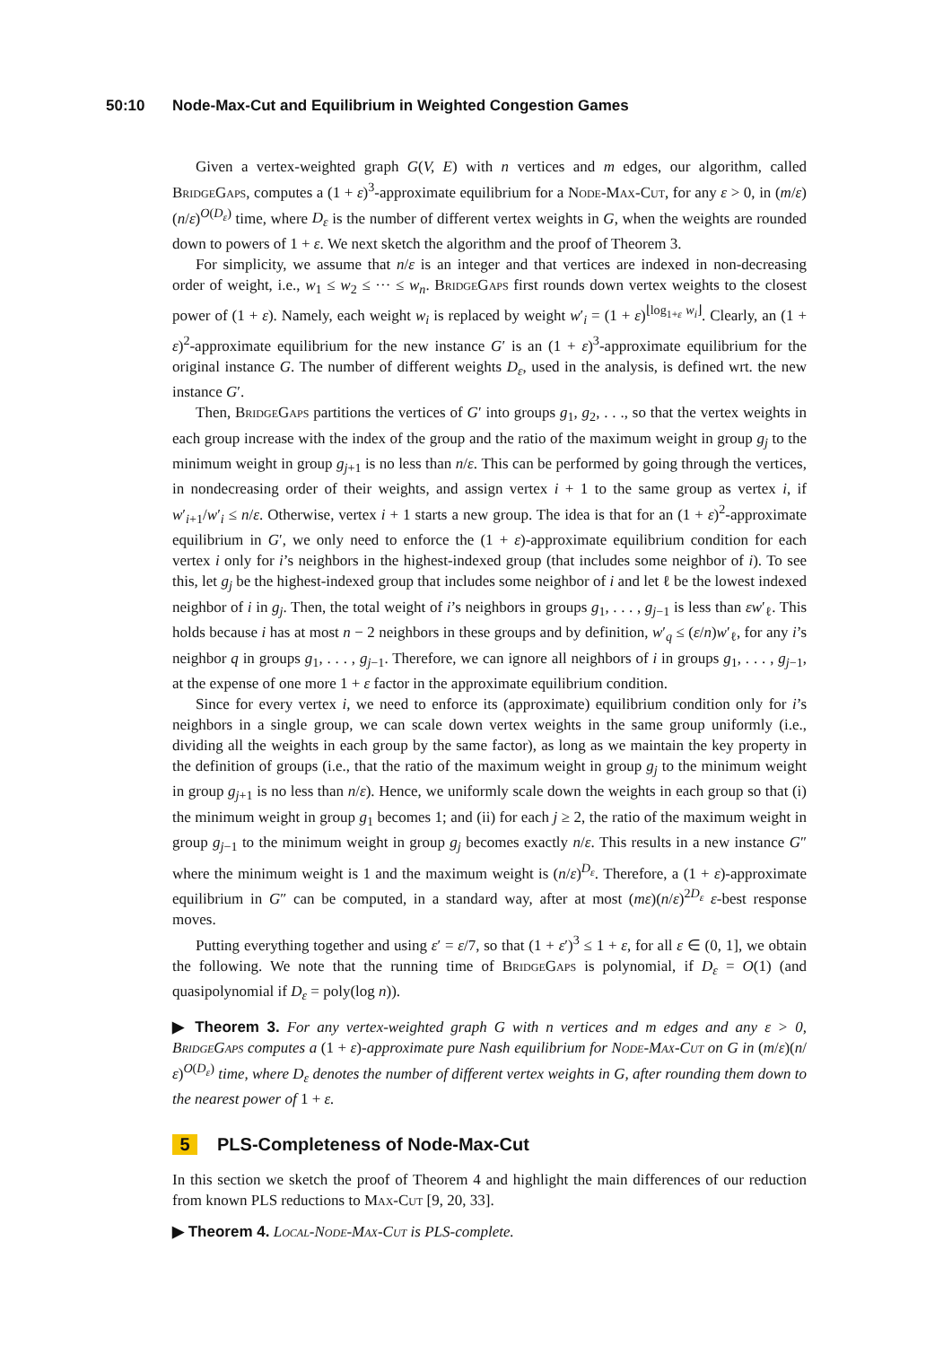50:10 Node-Max-Cut and Equilibrium in Weighted Congestion Games
Given a vertex-weighted graph G(V, E) with n vertices and m edges, our algorithm, called BridgeGaps, computes a (1 + ε)<sup>3</sup>-approximate equilibrium for a Node-Max-Cut, for any ε > 0, in (m/ε)(n/ε)<sup>O(D<sub>ε</sub>)</sup> time, where D<sub>ε</sub> is the number of different vertex weights in G, when the weights are rounded down to powers of 1 + ε. We next sketch the algorithm and the proof of Theorem 3.
For simplicity, we assume that n/ε is an integer and that vertices are indexed in non-decreasing order of weight, i.e., w<sub>1</sub> ≤ w<sub>2</sub> ≤ ··· ≤ w<sub>n</sub>. BridgeGaps first rounds down vertex weights to the closest power of (1 + ε). Namely, each weight w<sub>i</sub> is replaced by weight w′<sub>i</sub> = (1 + ε)<sup>⌊log<sub>1+ε</sub> w<sub>i</sub>⌋</sup>. Clearly, an (1 + ε)<sup>2</sup>-approximate equilibrium for the new instance G′ is an (1 + ε)<sup>3</sup>-approximate equilibrium for the original instance G. The number of different weights D<sub>ε</sub>, used in the analysis, is defined wrt. the new instance G′.
Then, BridgeGaps partitions the vertices of G′ into groups g<sub>1</sub>, g<sub>2</sub>, . . ., so that the vertex weights in each group increase with the index of the group and the ratio of the maximum weight in group g<sub>j</sub> to the minimum weight in group g<sub>j+1</sub> is no less than n/ε. This can be performed by going through the vertices, in nondecreasing order of their weights, and assign vertex i + 1 to the same group as vertex i, if w′<sub>i+1</sub>/w′<sub>i</sub> ≤ n/ε. Otherwise, vertex i + 1 starts a new group. The idea is that for an (1 + ε)<sup>2</sup>-approximate equilibrium in G′, we only need to enforce the (1 + ε)-approximate equilibrium condition for each vertex i only for i’s neighbors in the highest-indexed group (that includes some neighbor of i). To see this, let g<sub>j</sub> be the highest-indexed group that includes some neighbor of i and let ℓ be the lowest indexed neighbor of i in g<sub>j</sub>. Then, the total weight of i’s neighbors in groups g<sub>1</sub>, . . . , g<sub>j−1</sub> is less than εw′<sub>ℓ</sub>. This holds because i has at most n − 2 neighbors in these groups and by definition, w′<sub>q</sub> ≤ (ε/n)w′<sub>ℓ</sub>, for any i’s neighbor q in groups g<sub>1</sub>, . . . , g<sub>j−1</sub>. Therefore, we can ignore all neighbors of i in groups g<sub>1</sub>, . . . , g<sub>j−1</sub>, at the expense of one more 1 + ε factor in the approximate equilibrium condition.
Since for every vertex i, we need to enforce its (approximate) equilibrium condition only for i’s neighbors in a single group, we can scale down vertex weights in the same group uniformly (i.e., dividing all the weights in each group by the same factor), as long as we maintain the key property in the definition of groups (i.e., that the ratio of the maximum weight in group g<sub>j</sub> to the minimum weight in group g<sub>j+1</sub> is no less than n/ε). Hence, we uniformly scale down the weights in each group so that (i) the minimum weight in group g<sub>1</sub> becomes 1; and (ii) for each j ≥ 2, the ratio of the maximum weight in group g<sub>j−1</sub> to the minimum weight in group g<sub>j</sub> becomes exactly n/ε. This results in a new instance G″ where the minimum weight is 1 and the maximum weight is (n/ε)<sup>D<sub>ε</sub></sup>. Therefore, a (1 + ε)-approximate equilibrium in G″ can be computed, in a standard way, after at most (mε)(n/ε)<sup>2D<sub>ε</sub></sup> ε-best response moves.
Putting everything together and using ε′ = ε/7, so that (1 + ε′)<sup>3</sup> ≤ 1 + ε, for all ε ∈ (0, 1], we obtain the following. We note that the running time of BridgeGaps is polynomial, if D<sub>ε</sub> = O(1) (and quasipolynomial if D<sub>ε</sub> = poly(log n)).
▶ Theorem 3. For any vertex-weighted graph G with n vertices and m edges and any ε > 0, BridgeGaps computes a (1 + ε)-approximate pure Nash equilibrium for Node-Max-Cut on G in (m/ε)(n/ε)<sup>O(D<sub>ε</sub>)</sup> time, where D<sub>ε</sub> denotes the number of different vertex weights in G, after rounding them down to the nearest power of 1 + ε.
5 PLS-Completeness of Node-Max-Cut
In this section we sketch the proof of Theorem 4 and highlight the main differences of our reduction from known PLS reductions to Max-Cut [9, 20, 33].
▶ Theorem 4. Local-Node-Max-Cut is PLS-complete.